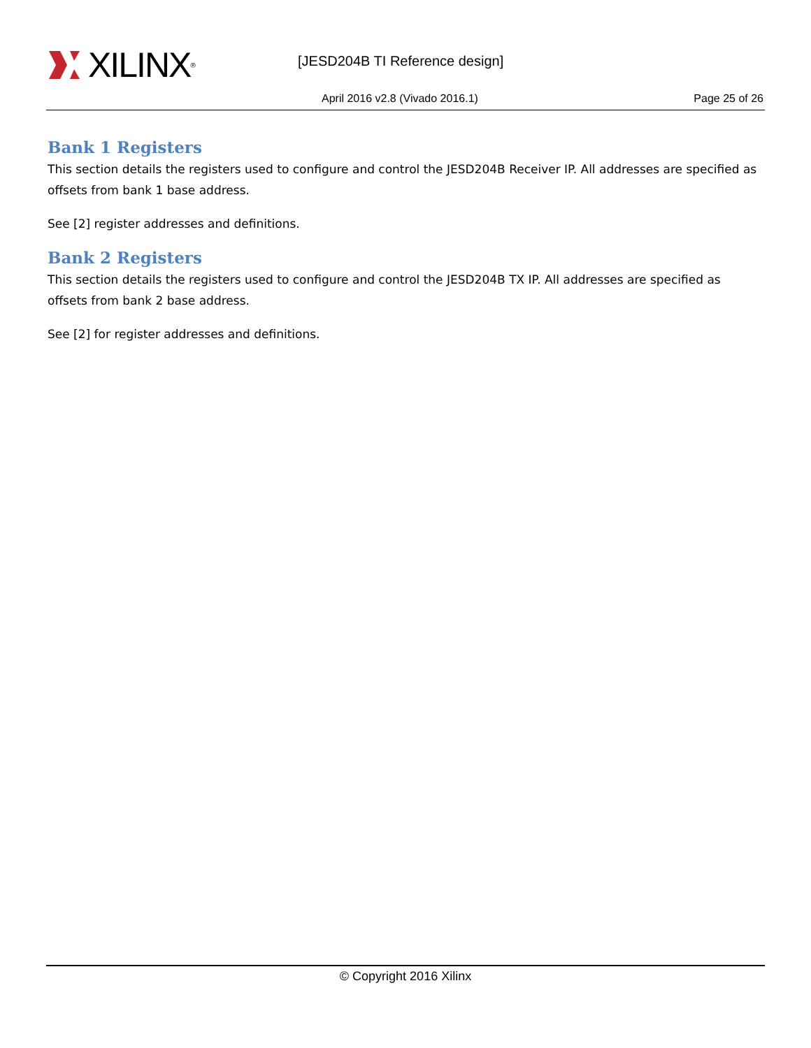XILINX ® [JESD204B TI Reference design]
April 2016 v2.8 (Vivado 2016.1)
Page 25 of 26
Bank 1 Registers
This section details the registers used to configure and control the JESD204B Receiver IP. All addresses are specified as offsets from bank 1 base address.
See [2] register addresses and definitions.
Bank 2 Registers
This section details the registers used to configure and control the JESD204B TX IP. All addresses are specified as offsets from bank 2 base address.
See [2] for register addresses and definitions.
© Copyright 2016 Xilinx